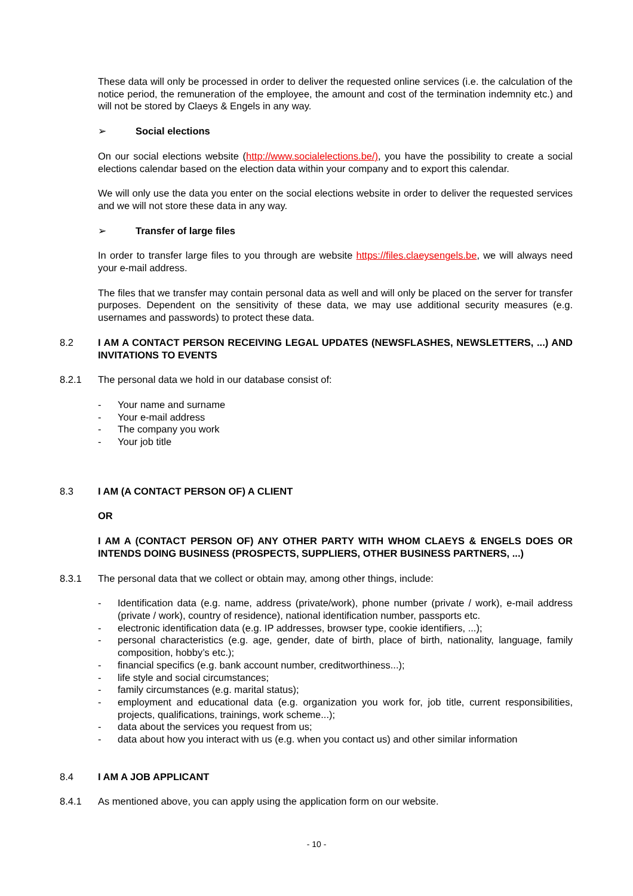These data will only be processed in order to deliver the requested online services (i.e. the calculation of the notice period, the remuneration of the employee, the amount and cost of the termination indemnity etc.) and will not be stored by Claeys & Engels in any way.
➢ Social elections
On our social elections website (http://www.socialelections.be/), you have the possibility to create a social elections calendar based on the election data within your company and to export this calendar.
We will only use the data you enter on the social elections website in order to deliver the requested services and we will not store these data in any way.
➢ Transfer of large files
In order to transfer large files to you through are website https://files.claeysengels.be, we will always need your e-mail address.
The files that we transfer may contain personal data as well and will only be placed on the server for transfer purposes. Dependent on the sensitivity of these data, we may use additional security measures (e.g. usernames and passwords) to protect these data.
8.2 I AM A CONTACT PERSON RECEIVING LEGAL UPDATES (NEWSFLASHES, NEWSLETTERS, ...) AND INVITATIONS TO EVENTS
8.2.1 The personal data we hold in our database consist of:
- Your name and surname
- Your e-mail address
- The company you work
- Your job title
8.3 I AM (A CONTACT PERSON OF) A CLIENT
OR
I AM A (CONTACT PERSON OF) ANY OTHER PARTY WITH WHOM CLAEYS & ENGELS DOES OR INTENDS DOING BUSINESS (PROSPECTS, SUPPLIERS, OTHER BUSINESS PARTNERS, ...)
8.3.1 The personal data that we collect or obtain may, among other things, include:
- Identification data (e.g. name, address (private/work), phone number (private / work), e-mail address (private / work), country of residence), national identification number, passports etc.
- electronic identification data (e.g. IP addresses, browser type, cookie identifiers, ...);
- personal characteristics (e.g. age, gender, date of birth, place of birth, nationality, language, family composition, hobby’s etc.);
- financial specifics (e.g. bank account number, creditworthiness...);
- life style and social circumstances;
- family circumstances (e.g. marital status);
- employment and educational data (e.g. organization you work for, job title, current responsibilities, projects, qualifications, trainings, work scheme...);
- data about the services you request from us;
- data about how you interact with us (e.g. when you contact us) and other similar information
8.4 I AM A JOB APPLICANT
8.4.1 As mentioned above, you can apply using the application form on our website.
- 10 -